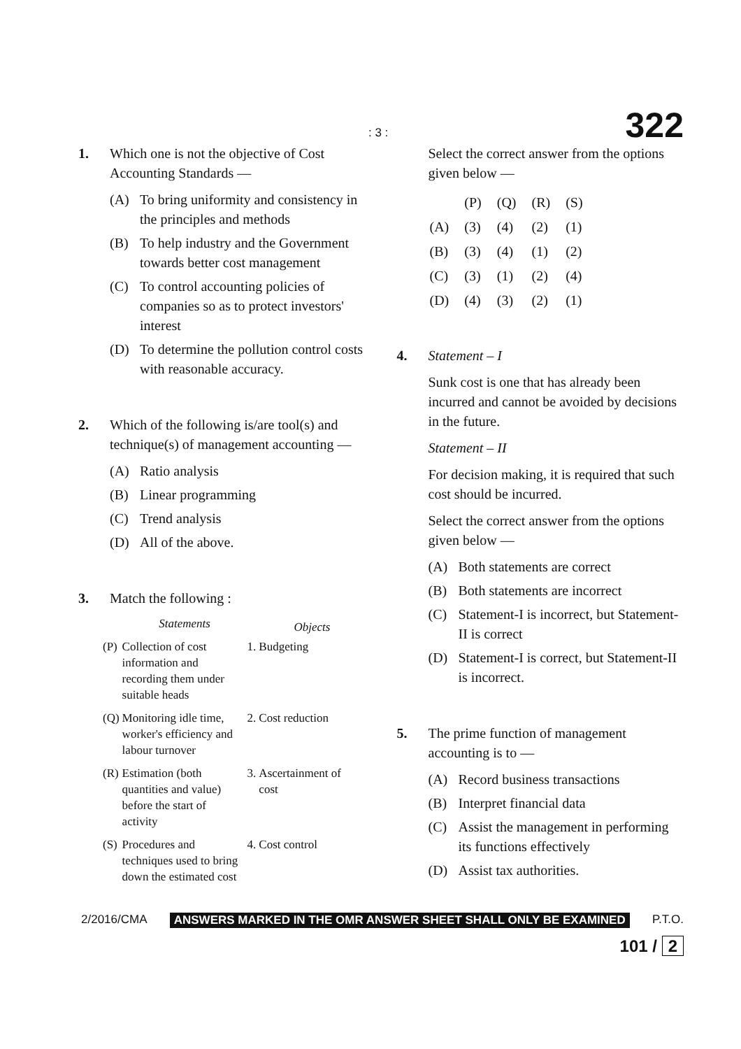: 3 : 322
1. Which one is not the objective of Cost Accounting Standards —
(A) To bring uniformity and consistency in the principles and methods
(B) To help industry and the Government towards better cost management
(C) To control accounting policies of companies so as to protect investors' interest
(D) To determine the pollution control costs with reasonable accuracy.
2. Which of the following is/are tool(s) and technique(s) of management accounting —
(A) Ratio analysis
(B) Linear programming
(C) Trend analysis
(D) All of the above.
3. Match the following :
| | Statements | | Objects |
| --- | --- | --- | --- |
| (P) | Collection of cost information and recording them under suitable heads | 1. | Budgeting |
| (Q) | Monitoring idle time, worker's efficiency and labour turnover | 2. | Cost reduction |
| (R) | Estimation (both quantities and value) before the start of activity | 3. | Ascertainment of cost |
| (S) | Procedures and techniques used to bring down the estimated cost | 4. | Cost control |
Select the correct answer from the options given below —
| | (P) | (Q) | (R) | (S) |
| (A) | (3) | (4) | (2) | (1) |
| (B) | (3) | (4) | (1) | (2) |
| (C) | (3) | (1) | (2) | (4) |
| (D) | (4) | (3) | (2) | (1) |
4. Statement – I
Sunk cost is one that has already been incurred and cannot be avoided by decisions in the future.
Statement – II
For decision making, it is required that such cost should be incurred.
Select the correct answer from the options given below —
(A) Both statements are correct
(B) Both statements are incorrect
(C) Statement-I is incorrect, but Statement-II is correct
(D) Statement-I is correct, but Statement-II is incorrect.
5. The prime function of management accounting is to —
(A) Record business transactions
(B) Interpret financial data
(C) Assist the management in performing its functions effectively
(D) Assist tax authorities.
2/2016/CMA ANSWERS MARKED IN THE OMR ANSWER SHEET SHALL ONLY BE EXAMINED P.T.O.
101 / 2